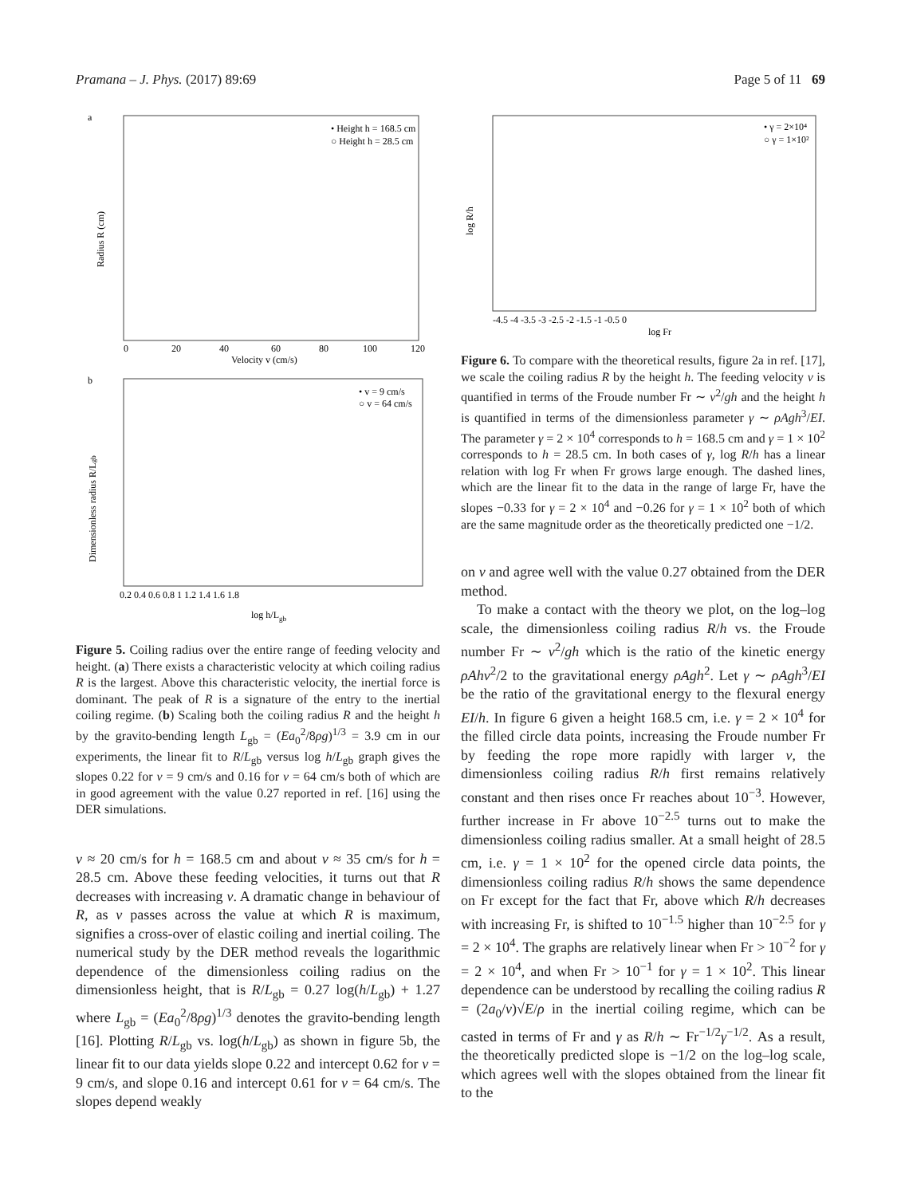Pramana – J. Phys. (2017) 89:69 Page 5 of 11 69
a
Velocity v (cm/s)
Radius R (cm)
0
20
40
60
80
100
120
• Height h = 168.5 cm
○ Height h = 28.5 cm
b
log h/Lgb
Dimensionless radius R/Lgb
0.2 0.4 0.6 0.8 1 1.2 1.4 1.6 1.8
• v = 9 cm/s
○ v = 64 cm/s
Figure 5. Coiling radius over the entire range of feeding velocity and height. (a) There exists a characteristic velocity at which coiling radius R is the largest. Above this characteristic velocity, the inertial force is dominant. The peak of R is a signature of the entry to the inertial coiling regime. (b) Scaling both the coiling radius R and the height h by the gravito-bending length L<sub>gb</sub> = (Ea<sub>0</sub><sup>2</sup>/8ρg)<sup>1/3</sup> = 3.9 cm in our experiments, the linear fit to R/L<sub>gb</sub> versus log h/L<sub>gb</sub> graph gives the slopes 0.22 for v = 9 cm/s and 0.16 for v = 64 cm/s both of which are in good agreement with the value 0.27 reported in ref. [16] using the DER simulations.
v ≈ 20 cm/s for h = 168.5 cm and about v ≈ 35 cm/s for h = 28.5 cm. Above these feeding velocities, it turns out that R decreases with increasing v. A dramatic change in behaviour of R, as v passes across the value at which R is maximum, signifies a cross-over of elastic coiling and inertial coiling. The numerical study by the DER method reveals the logarithmic dependence of the dimensionless coiling radius on the dimensionless height, that is R/L<sub>gb</sub> = 0.27 log(h/L<sub>gb</sub>) + 1.27 where L<sub>gb</sub> = (Ea<sub>0</sub><sup>2</sup>/8ρg)<sup>1/3</sup> denotes the gravito-bending length [16]. Plotting R/L<sub>gb</sub> vs. log(h/L<sub>gb</sub>) as shown in figure 5b, the linear fit to our data yields slope 0.22 and intercept 0.62 for v = 9 cm/s, and slope 0.16 and intercept 0.61 for v = 64 cm/s. The slopes depend weakly
log R/h
-4.5 -4 -3.5 -3 -2.5 -2 -1.5 -1 -0.5 0
log Fr
• γ = 2×10⁴
○ γ = 1×10²
Figure 6. To compare with the theoretical results, figure 2a in ref. [17], we scale the coiling radius R by the height h. The feeding velocity v is quantified in terms of the Froude number Fr ∼ v<sup>2</sup>/gh and the height h is quantified in terms of the dimensionless parameter γ ∼ ρAgh<sup>3</sup>/EI. The parameter γ = 2 × 10<sup>4</sup> corresponds to h = 168.5 cm and γ = 1 × 10<sup>2</sup> corresponds to h = 28.5 cm. In both cases of γ, log R/h has a linear relation with log Fr when Fr grows large enough. The dashed lines, which are the linear fit to the data in the range of large Fr, have the slopes −0.33 for γ = 2 × 10<sup>4</sup> and −0.26 for γ = 1 × 10<sup>2</sup> both of which are the same magnitude order as the theoretically predicted one −1/2.
on v and agree well with the value 0.27 obtained from the DER method.
To make a contact with the theory we plot, on the log–log scale, the dimensionless coiling radius R/h vs. the Froude number Fr ∼ v<sup>2</sup>/gh which is the ratio of the kinetic energy ρAhv<sup>2</sup>/2 to the gravitational energy ρAgh<sup>2</sup>. Let γ ∼ ρAgh<sup>3</sup>/EI be the ratio of the gravitational energy to the flexural energy EI/h. In figure 6 given a height 168.5 cm, i.e. γ = 2 × 10<sup>4</sup> for the filled circle data points, increasing the Froude number Fr by feeding the rope more rapidly with larger v, the dimensionless coiling radius R/h first remains relatively constant and then rises once Fr reaches about 10<sup>−3</sup>. However, further increase in Fr above 10<sup>−2.5</sup> turns out to make the dimensionless coiling radius smaller. At a small height of 28.5 cm, i.e. γ = 1 × 10<sup>2</sup> for the opened circle data points, the dimensionless coiling radius R/h shows the same dependence on Fr except for the fact that Fr, above which R/h decreases with increasing Fr, is shifted to 10<sup>−1.5</sup> higher than 10<sup>−2.5</sup> for γ = 2 × 10<sup>4</sup>. The graphs are relatively linear when Fr > 10<sup>−2</sup> for γ = 2 × 10<sup>4</sup>, and when Fr > 10<sup>−1</sup> for γ = 1 × 10<sup>2</sup>. This linear dependence can be understood by recalling the coiling radius R = (2a<sub>0</sub>/v)√E/ρ in the inertial coiling regime, which can be casted in terms of Fr and γ as R/h ∼ Fr<sup>−1/2</sup>γ<sup>−1/2</sup>. As a result, the theoretically predicted slope is −1/2 on the log–log scale, which agrees well with the slopes obtained from the linear fit to the